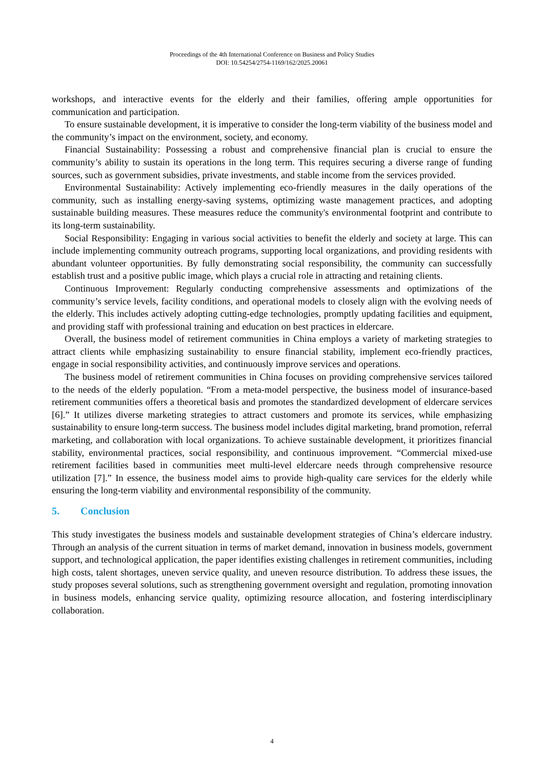Proceedings of the 4th International Conference on Business and Policy Studies
DOI: 10.54254/2754-1169/162/2025.20061
workshops, and interactive events for the elderly and their families, offering ample opportunities for communication and participation.
To ensure sustainable development, it is imperative to consider the long-term viability of the business model and the community’s impact on the environment, society, and economy.
Financial Sustainability: Possessing a robust and comprehensive financial plan is crucial to ensure the community’s ability to sustain its operations in the long term. This requires securing a diverse range of funding sources, such as government subsidies, private investments, and stable income from the services provided.
Environmental Sustainability: Actively implementing eco-friendly measures in the daily operations of the community, such as installing energy-saving systems, optimizing waste management practices, and adopting sustainable building measures. These measures reduce the community's environmental footprint and contribute to its long-term sustainability.
Social Responsibility: Engaging in various social activities to benefit the elderly and society at large. This can include implementing community outreach programs, supporting local organizations, and providing residents with abundant volunteer opportunities. By fully demonstrating social responsibility, the community can successfully establish trust and a positive public image, which plays a crucial role in attracting and retaining clients.
Continuous Improvement: Regularly conducting comprehensive assessments and optimizations of the community’s service levels, facility conditions, and operational models to closely align with the evolving needs of the elderly. This includes actively adopting cutting-edge technologies, promptly updating facilities and equipment, and providing staff with professional training and education on best practices in eldercare.
Overall, the business model of retirement communities in China employs a variety of marketing strategies to attract clients while emphasizing sustainability to ensure financial stability, implement eco-friendly practices, engage in social responsibility activities, and continuously improve services and operations.
The business model of retirement communities in China focuses on providing comprehensive services tailored to the needs of the elderly population. “From a meta-model perspective, the business model of insurance-based retirement communities offers a theoretical basis and promotes the standardized development of eldercare services [6].” It utilizes diverse marketing strategies to attract customers and promote its services, while emphasizing sustainability to ensure long-term success. The business model includes digital marketing, brand promotion, referral marketing, and collaboration with local organizations. To achieve sustainable development, it prioritizes financial stability, environmental practices, social responsibility, and continuous improvement. “Commercial mixed-use retirement facilities based in communities meet multi-level eldercare needs through comprehensive resource utilization [7].” In essence, the business model aims to provide high-quality care services for the elderly while ensuring the long-term viability and environmental responsibility of the community.
5. Conclusion
This study investigates the business models and sustainable development strategies of China’s eldercare industry. Through an analysis of the current situation in terms of market demand, innovation in business models, government support, and technological application, the paper identifies existing challenges in retirement communities, including high costs, talent shortages, uneven service quality, and uneven resource distribution. To address these issues, the study proposes several solutions, such as strengthening government oversight and regulation, promoting innovation in business models, enhancing service quality, optimizing resource allocation, and fostering interdisciplinary collaboration.
4